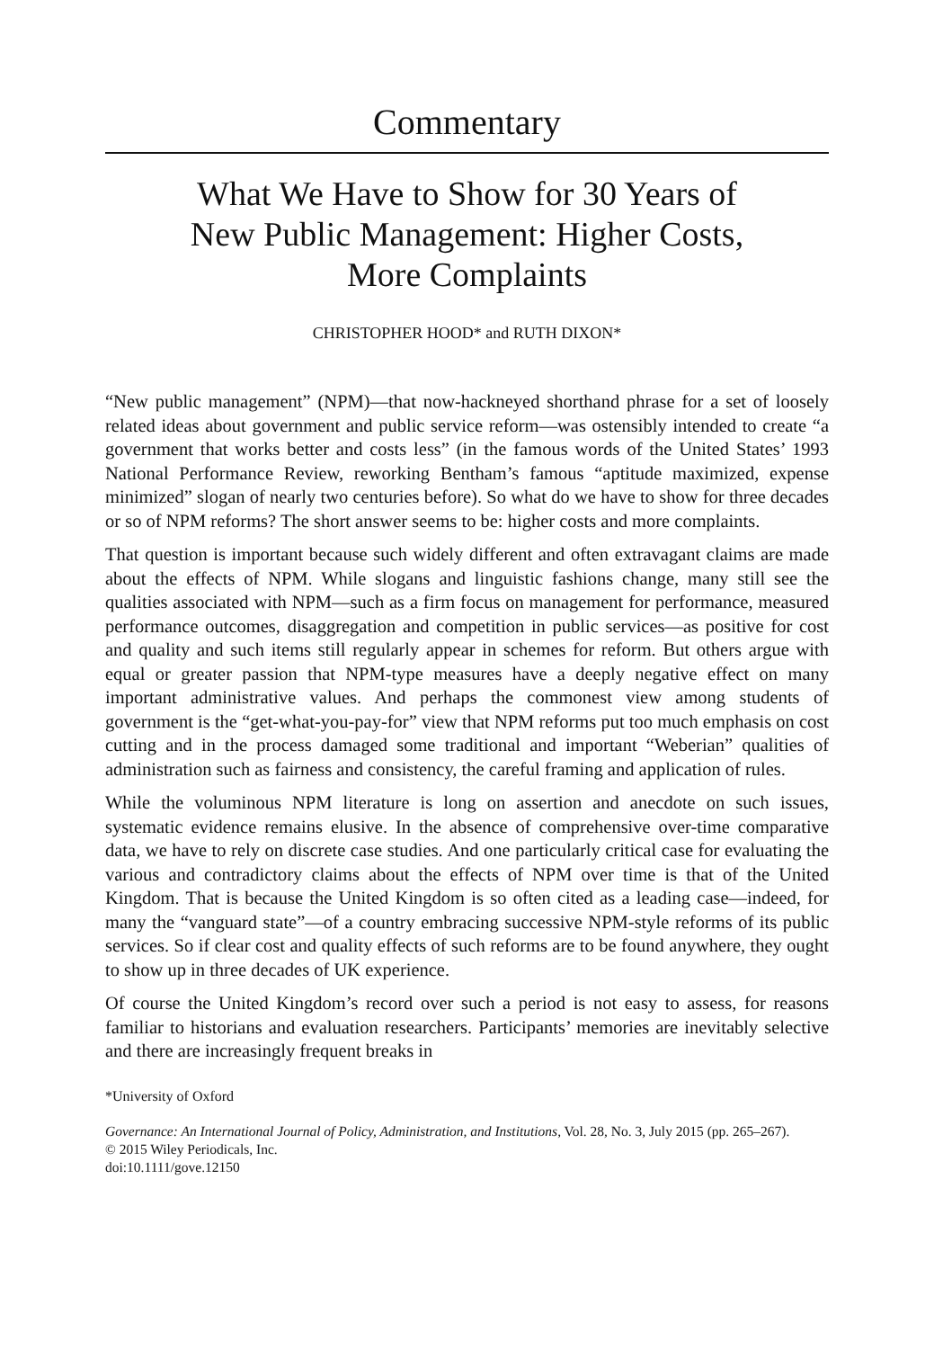Commentary
What We Have to Show for 30 Years of
New Public Management: Higher Costs,
More Complaints
CHRISTOPHER HOOD* and RUTH DIXON*
“New public management” (NPM)—that now-hackneyed shorthand phrase for a set of loosely related ideas about government and public service reform—was ostensibly intended to create “a government that works better and costs less” (in the famous words of the United States’ 1993 National Performance Review, reworking Bentham’s famous “aptitude maximized, expense minimized” slogan of nearly two centuries before). So what do we have to show for three decades or so of NPM reforms? The short answer seems to be: higher costs and more complaints.
That question is important because such widely different and often extravagant claims are made about the effects of NPM. While slogans and linguistic fashions change, many still see the qualities associated with NPM—such as a firm focus on management for performance, measured performance outcomes, disaggregation and competition in public services—as positive for cost and quality and such items still regularly appear in schemes for reform. But others argue with equal or greater passion that NPM-type measures have a deeply negative effect on many important administrative values. And perhaps the commonest view among students of government is the “get-what-you-pay-for” view that NPM reforms put too much emphasis on cost cutting and in the process damaged some traditional and important “Weberian” qualities of administration such as fairness and consistency, the careful framing and application of rules.
While the voluminous NPM literature is long on assertion and anecdote on such issues, systematic evidence remains elusive. In the absence of comprehensive over-time comparative data, we have to rely on discrete case studies. And one particularly critical case for evaluating the various and contradictory claims about the effects of NPM over time is that of the United Kingdom. That is because the United Kingdom is so often cited as a leading case—indeed, for many the “vanguard state”—of a country embracing successive NPM-style reforms of its public services. So if clear cost and quality effects of such reforms are to be found anywhere, they ought to show up in three decades of UK experience.
Of course the United Kingdom’s record over such a period is not easy to assess, for reasons familiar to historians and evaluation researchers. Participants’ memories are inevitably selective and there are increasingly frequent breaks in
*University of Oxford
Governance: An International Journal of Policy, Administration, and Institutions, Vol. 28, No. 3, July 2015 (pp. 265–267).
© 2015 Wiley Periodicals, Inc.
doi:10.1111/gove.12150